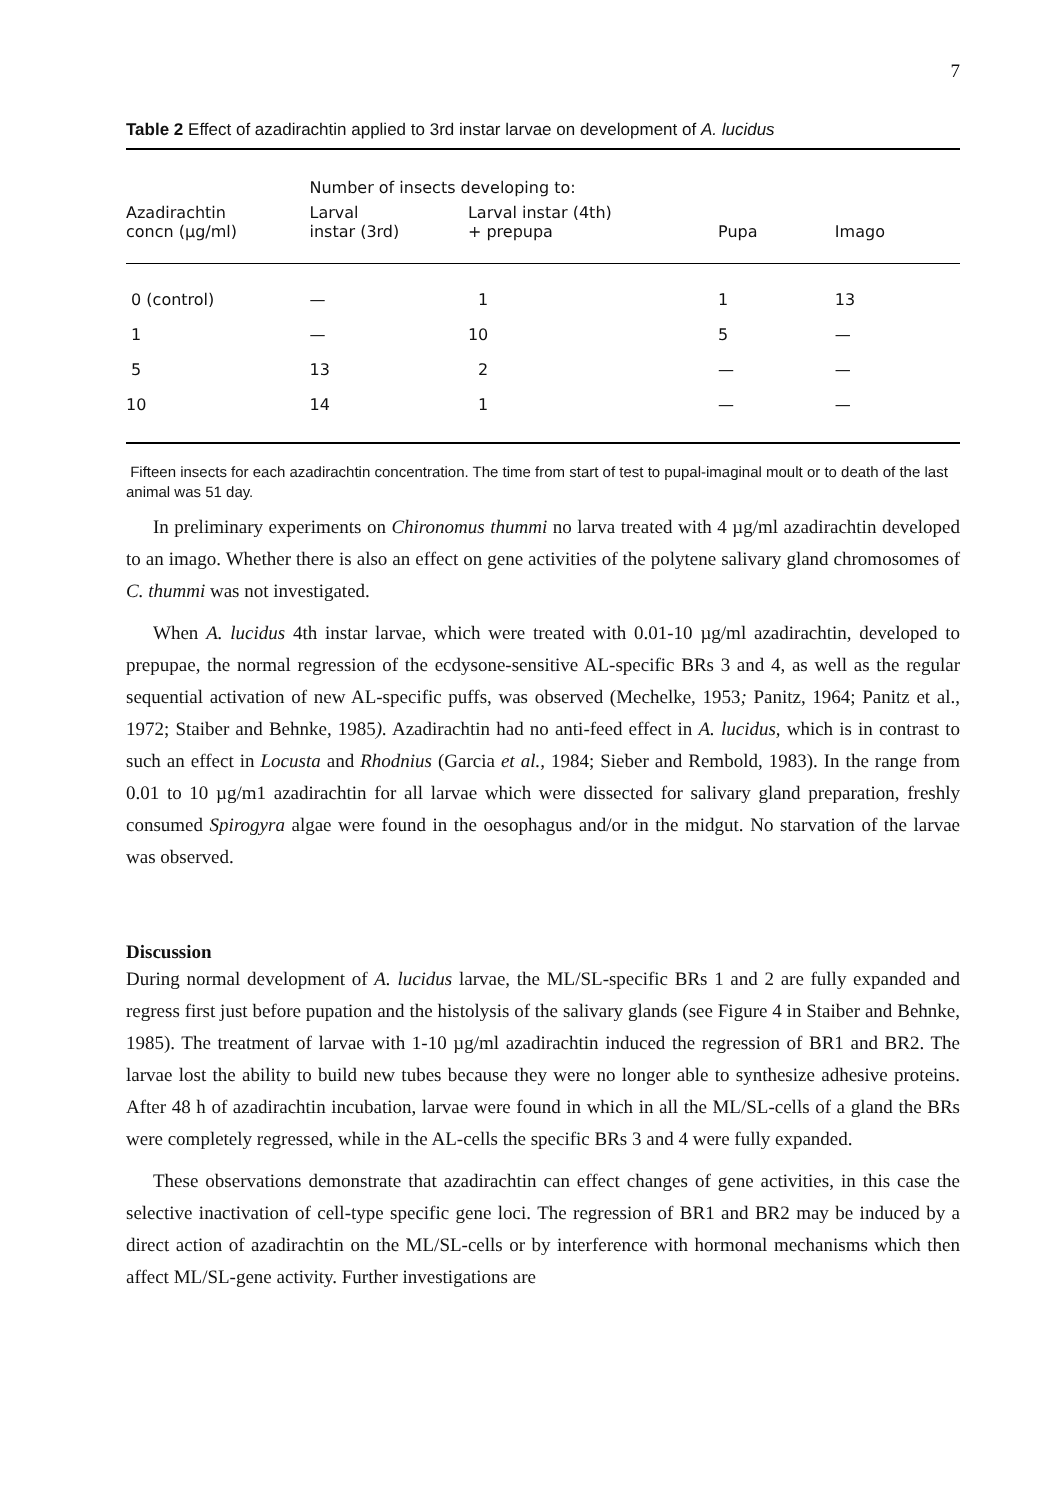7
Table 2 Effect of azadirachtin applied to 3rd instar larvae on development of A. lucidus
| | Number of insects developing to: | | | |
| --- | --- | --- | --- | --- |
| Azadirachtin concn (µg/ml) | Larval instar (3rd) | Larval instar (4th) + prepupa | Pupa | Imago |
| 0 (control) | — | 1 | 1 | 13 |
| 1 | — | 10 | 5 | — |
| 5 | 13 | 2 | — | — |
| 10 | 14 | 1 | — | — |
Fifteen insects for each azadirachtin concentration. The time from start of test to pupal-imaginal moult or to death of the last animal was 51 day.
In preliminary experiments on Chironomus thummi no larva treated with 4 µg/ml azadirachtin developed to an imago. Whether there is also an effect on gene activities of the polytene salivary gland chromosomes of C. thummi was not investigated.
When A. lucidus 4th instar larvae, which were treated with 0.01-10 µg/ml azadirachtin, developed to prepupae, the normal regression of the ecdysone-sensitive AL-specific BRs 3 and 4, as well as the regular sequential activation of new AL-specific puffs, was observed (Mechelke, 1953; Panitz, 1964; Panitz et al., 1972; Staiber and Behnke, 1985). Azadirachtin had no anti-feed effect in A. lucidus, which is in contrast to such an effect in Locusta and Rhodnius (Garcia et al., 1984; Sieber and Rembold, 1983). In the range from 0.01 to 10 µg/m1 azadirachtin for all larvae which were dissected for salivary gland preparation, freshly consumed Spirogyra algae were found in the oesophagus and/or in the midgut. No starvation of the larvae was observed.
Discussion
During normal development of A. lucidus larvae, the ML/SL-specific BRs 1 and 2 are fully expanded and regress first just before pupation and the histolysis of the salivary glands (see Figure 4 in Staiber and Behnke, 1985). The treatment of larvae with 1-10 µg/ml azadirachtin induced the regression of BR1 and BR2. The larvae lost the ability to build new tubes because they were no longer able to synthesize adhesive proteins. After 48 h of azadirachtin incubation, larvae were found in which in all the ML/SL-cells of a gland the BRs were completely regressed, while in the AL-cells the specific BRs 3 and 4 were fully expanded.
These observations demonstrate that azadirachtin can effect changes of gene activities, in this case the selective inactivation of cell-type specific gene loci. The regression of BR1 and BR2 may be induced by a direct action of azadirachtin on the ML/SL-cells or by interference with hormonal mechanisms which then affect ML/SL-gene activity. Further investigations are